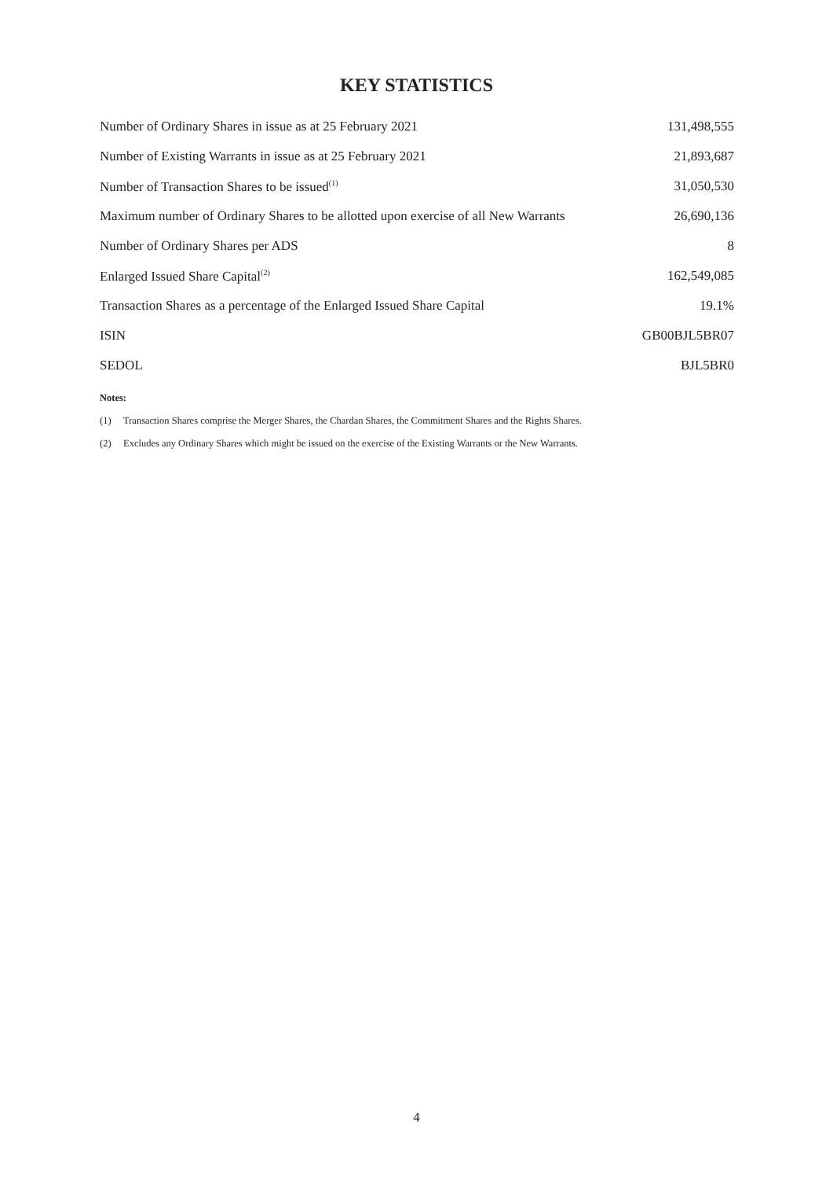KEY STATISTICS
| Number of Ordinary Shares in issue as at 25 February 2021 | 131,498,555 |
| Number of Existing Warrants in issue as at 25 February 2021 | 21,893,687 |
| Number of Transaction Shares to be issued<sup>(1)</sup> | 31,050,530 |
| Maximum number of Ordinary Shares to be allotted upon exercise of all New Warrants | 26,690,136 |
| Number of Ordinary Shares per ADS | 8 |
| Enlarged Issued Share Capital<sup>(2)</sup> | 162,549,085 |
| Transaction Shares as a percentage of the Enlarged Issued Share Capital | 19.1% |
| ISIN | GB00BJL5BR07 |
| SEDOL | BJL5BR0 |
Notes:
(1) Transaction Shares comprise the Merger Shares, the Chardan Shares, the Commitment Shares and the Rights Shares.
(2) Excludes any Ordinary Shares which might be issued on the exercise of the Existing Warrants or the New Warrants.
4